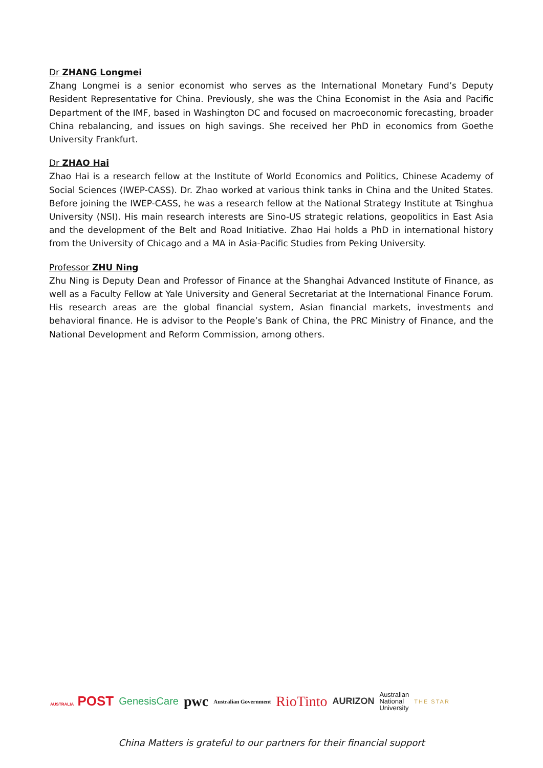Dr ZHANG Longmei
Zhang Longmei is a senior economist who serves as the International Monetary Fund’s Deputy Resident Representative for China. Previously, she was the China Economist in the Asia and Pacific Department of the IMF, based in Washington DC and focused on macroeconomic forecasting, broader China rebalancing, and issues on high savings. She received her PhD in economics from Goethe University Frankfurt.
Dr ZHAO Hai
Zhao Hai is a research fellow at the Institute of World Economics and Politics, Chinese Academy of Social Sciences (IWEP-CASS). Dr. Zhao worked at various think tanks in China and the United States. Before joining the IWEP-CASS, he was a research fellow at the National Strategy Institute at Tsinghua University (NSI). His main research interests are Sino-US strategic relations, geopolitics in East Asia and the development of the Belt and Road Initiative. Zhao Hai holds a PhD in international history from the University of Chicago and a MA in Asia-Pacific Studies from Peking University.
Professor ZHU Ning
Zhu Ning is Deputy Dean and Professor of Finance at the Shanghai Advanced Institute of Finance, as well as a Faculty Fellow at Yale University and General Secretariat at the International Finance Forum. His research areas are the global financial system, Asian financial markets, investments and behavioral finance. He is advisor to the People’s Bank of China, the PRC Ministry of Finance, and the National Development and Reform Commission, among others.
AUSTRALIA POST GenesisCare pwc Australian Government RioTinto AURIZON Australian
National
University THE STAR
China Matters is grateful to our partners for their financial support